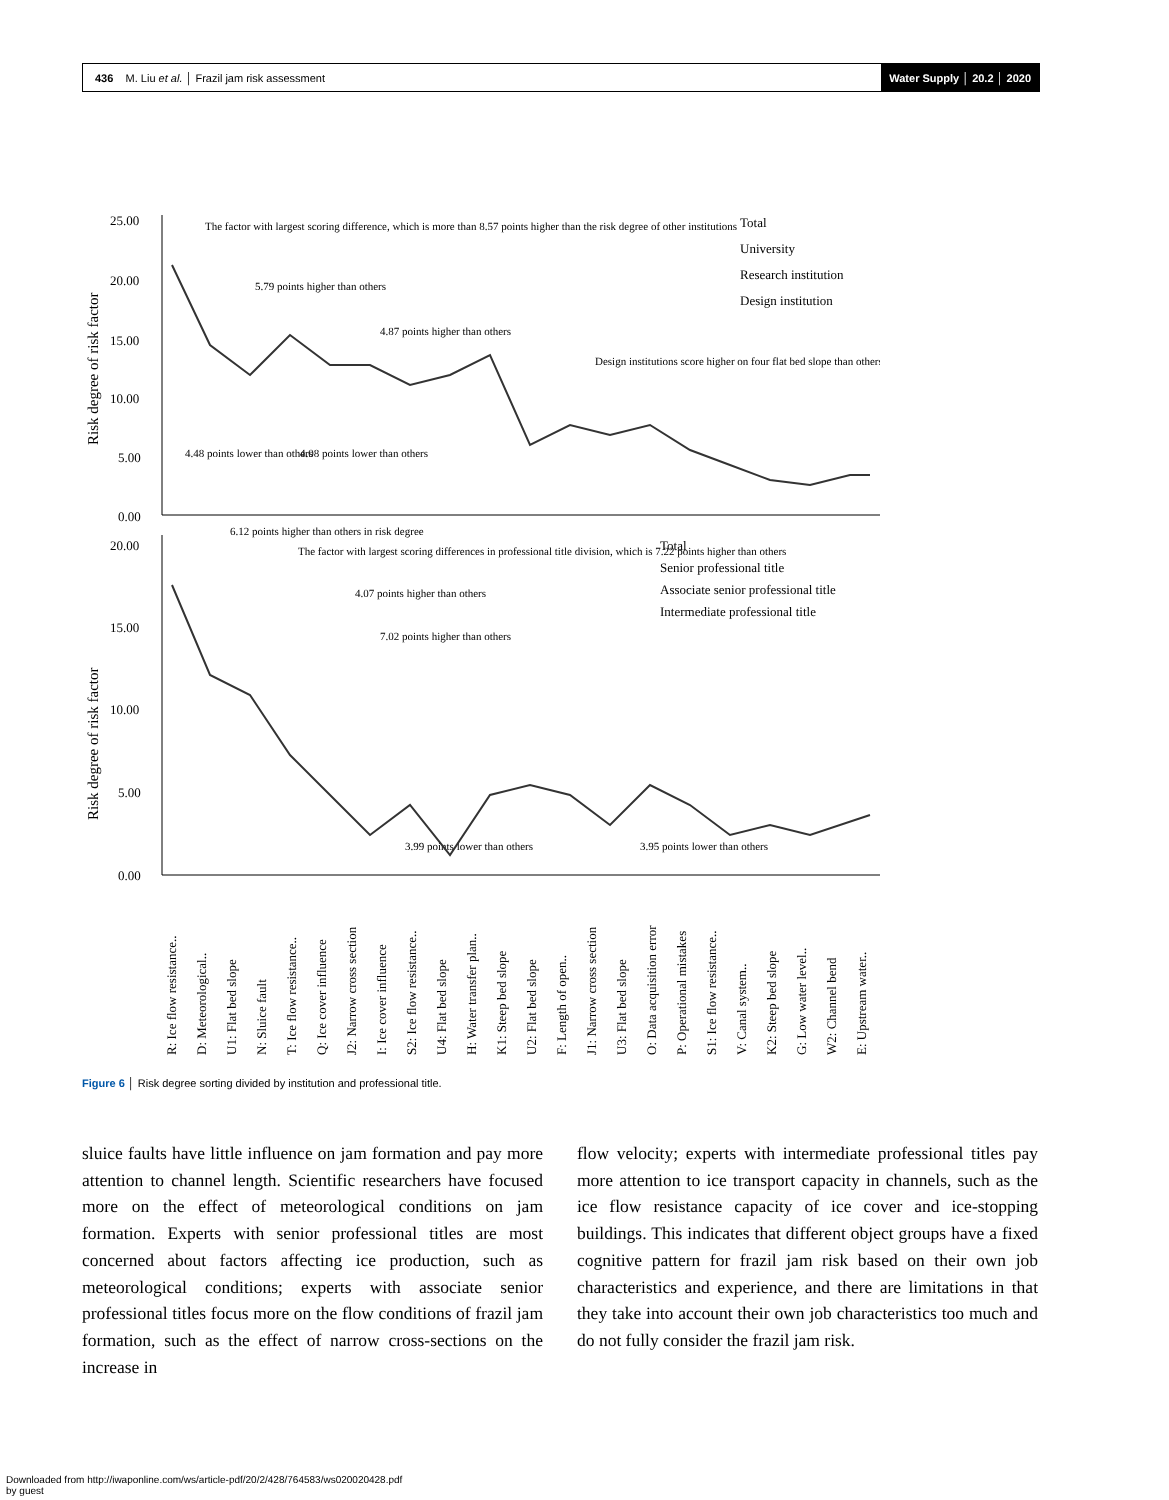436 M. Liu et al. │ Frazil jam risk assessment Water Supply │ 20.2 │ 2020
25.00
20.00
15.00
10.00
5.00
0.00
20.00
15.00
10.00
5.00
0.00
The factor with largest scoring difference, which is more than 8.57 points higher than the risk degree of other institutions
5.79 points higher than others
4.87 points higher than others
Design institutions score higher on four flat bed slope than others
4.48 points lower than others
4.08 points lower than others
6.12 points higher than others in risk degree
The factor with largest scoring differences in professional title division, which is 7.22 points higher than others
4.07 points higher than others
7.02 points higher than others
3.99 points lower than others
3.95 points lower than others
Total
University
Research institution
Design institution
Total
Senior professional title
Associate senior professional title
Intermediate professional title
Risk degree of risk factor
Risk degree of risk factor
R: Ice flow resistance..
D: Meteorological..
U1: Flat bed slope
N: Sluice fault
T: Ice flow resistance..
Q: Ice cover influence
J2: Narrow cross section
I: Ice cover influence
S2: Ice flow resistance..
U4: Flat bed slope
H: Water transfer plan..
K1: Steep bed slope
U2: Flat bed slope
F: Length of open..
J1: Narrow cross section
U3: Flat bed slope
O: Data acquisition error
P: Operational mistakes
S1: Ice flow resistance..
V: Canal system..
K2: Steep bed slope
G: Low water level..
W2: Channel bend
E: Upstream water..
Figure 6 │ Risk degree sorting divided by institution and professional title.
sluice faults have little influence on jam formation and pay more attention to channel length. Scientific researchers have focused more on the effect of meteorological conditions on jam formation. Experts with senior professional titles are most concerned about factors affecting ice production, such as meteorological conditions; experts with associate senior professional titles focus more on the flow conditions of frazil jam formation, such as the effect of narrow cross-sections on the increase in
flow velocity; experts with intermediate professional titles pay more attention to ice transport capacity in channels, such as the ice flow resistance capacity of ice cover and ice-stopping buildings. This indicates that different object groups have a fixed cognitive pattern for frazil jam risk based on their own job characteristics and experience, and there are limitations in that they take into account their own job characteristics too much and do not fully consider the frazil jam risk.
Downloaded from http://iwaponline.com/ws/article-pdf/20/2/428/764583/ws020020428.pdf
by guest